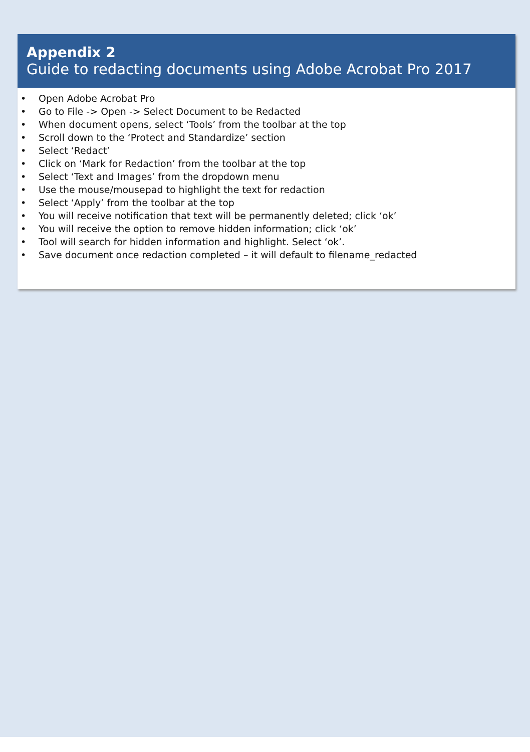Appendix 2
Guide to redacting documents using Adobe Acrobat Pro 2017
• Open Adobe Acrobat Pro
• Go to File -> Open -> Select Document to be Redacted
• When document opens, select ‘Tools’ from the toolbar at the top
• Scroll down to the ‘Protect and Standardize’ section
• Select ‘Redact’
• Click on ‘Mark for Redaction’ from the toolbar at the top
• Select ‘Text and Images’ from the dropdown menu
• Use the mouse/mousepad to highlight the text for redaction
• Select ‘Apply’ from the toolbar at the top
• You will receive notification that text will be permanently deleted; click ‘ok’
• You will receive the option to remove hidden information; click ‘ok’
• Tool will search for hidden information and highlight. Select ‘ok’.
• Save document once redaction completed – it will default to filename_redacted